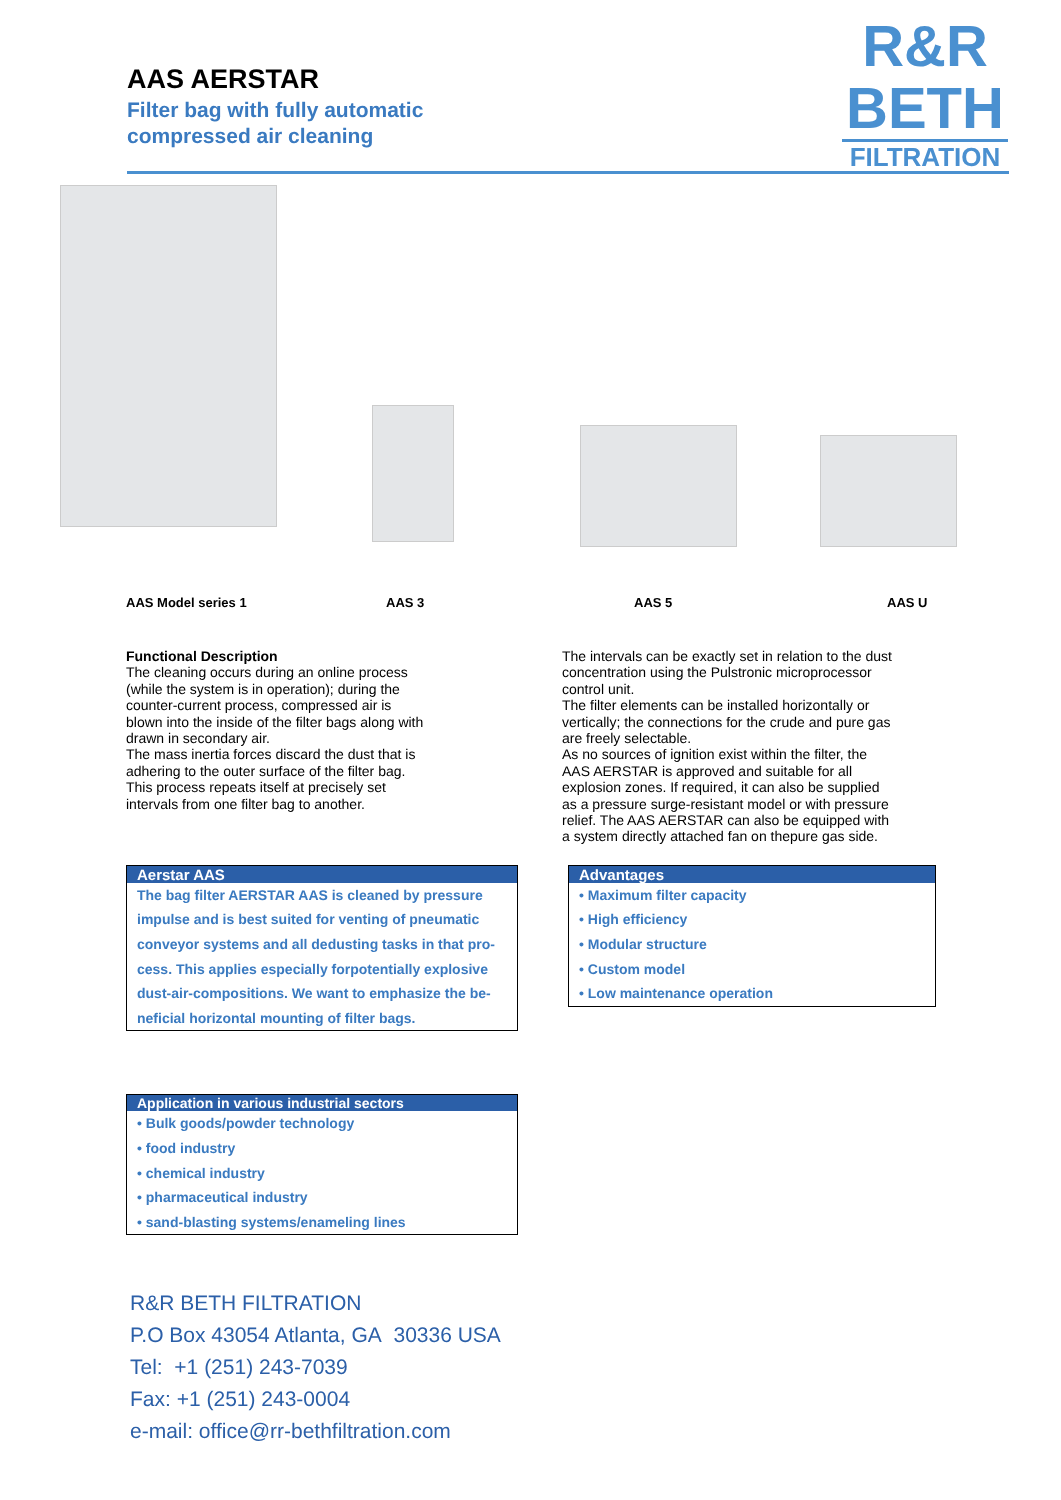AAS AERSTAR
Filter bag with fully automatic
compressed air cleaning
R&R
BETH
FILTRATION
AAS Model series 1 AAS 3 AAS 5 AAS U
Functional Description
The cleaning occurs during an online process (while the system is in operation); during the counter-current process, compressed air is blown into the inside of the filter bags along with drawn in secondary air.
The mass inertia forces discard the dust that is adhering to the outer surface of the filter bag. This process repeats itself at precisely set intervals from one filter bag to another.
The intervals can be exactly set in relation to the dust concentration using the Pulstronic microprocessor control unit.
The filter elements can be installed horizontally or vertically; the connections for the crude and pure gas are freely selectable.
As no sources of ignition exist within the filter, the AAS AERSTAR is approved and suitable for all explosion zones. If required, it can also be supplied as a pressure surge-resistant model or with pressure relief. The AAS AERSTAR can also be equipped with a system directly attached fan on thepure gas side.
Aerstar AAS
The bag filter AERSTAR AAS is cleaned by pressure impulse and is best suited for venting of pneumatic conveyor systems and all dedusting tasks in that pro-cess. This applies especially forpotentially explosive dust-air-compositions. We want to emphasize the be-neficial horizontal mounting of filter bags.
Advantages
• Maximum filter capacity
• High efficiency
• Modular structure
• Custom model
• Low maintenance operation
Application in various industrial sectors
• Bulk goods/powder technology
• food industry
• chemical industry
• pharmaceutical industry
• sand-blasting systems/enameling lines
R&R BETH FILTRATION
P.O Box 43054 Atlanta, GA 30336 USA
Tel: +1 (251) 243-7039
Fax: +1 (251) 243-0004
e-mail: office@rr-bethfiltration.com